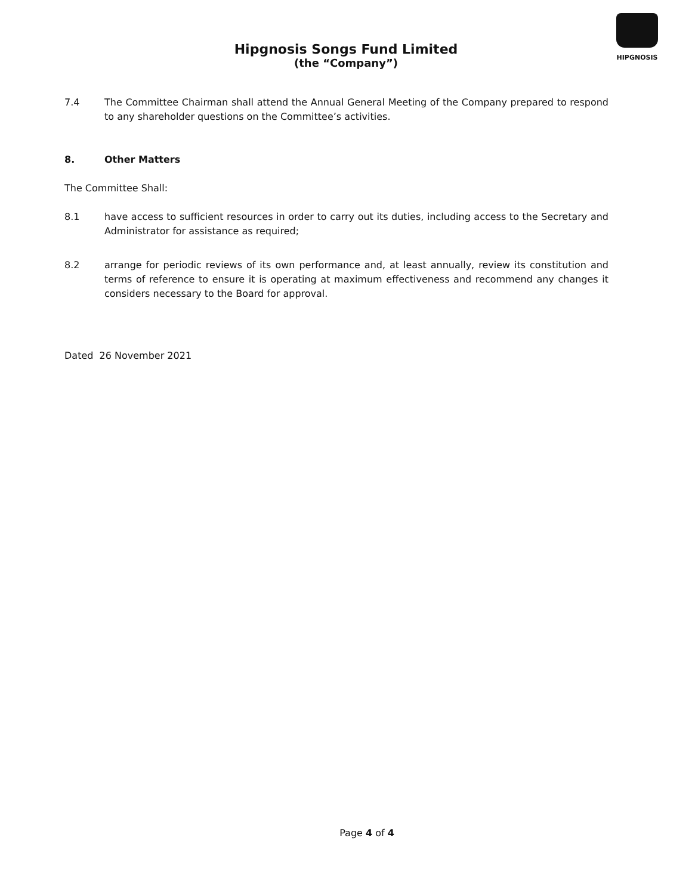Hipgnosis Songs Fund Limited
(the “Company”)
HIPGNOSIS
7.4 The Committee Chairman shall attend the Annual General Meeting of the Company prepared to respond to any shareholder questions on the Committee’s activities.
8. Other Matters
The Committee Shall:
8.1 have access to sufficient resources in order to carry out its duties, including access to the Secretary and Administrator for assistance as required;
8.2 arrange for periodic reviews of its own performance and, at least annually, review its constitution and terms of reference to ensure it is operating at maximum effectiveness and recommend any changes it considers necessary to the Board for approval.
Dated 26 November 2021
Page 4 of 4